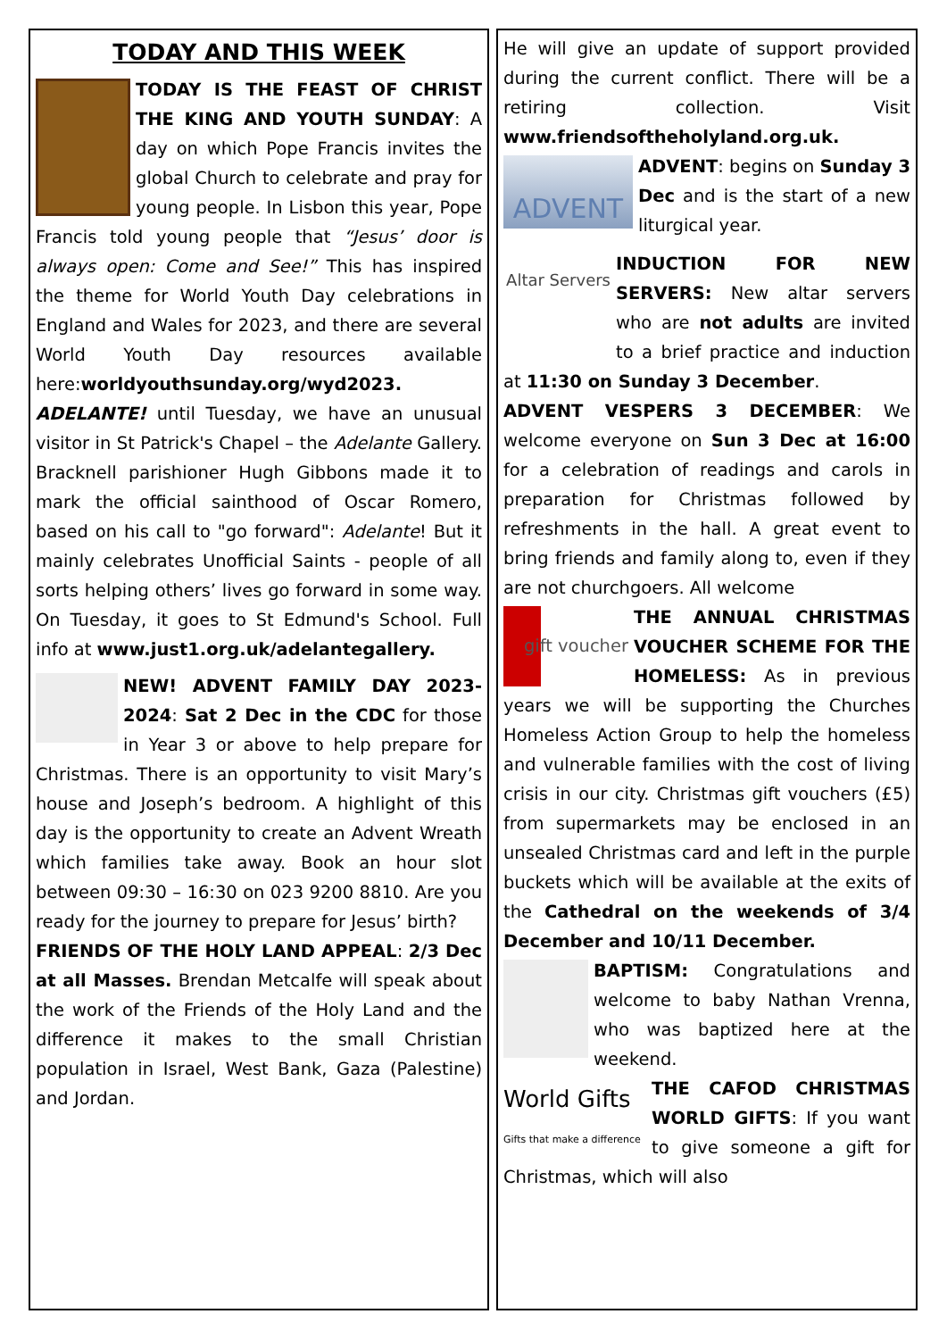TODAY AND THIS WEEK
TODAY IS THE FEAST OF CHRIST THE KING AND YOUTH SUNDAY: A day on which Pope Francis invites the global Church to celebrate and pray for young people. In Lisbon this year, Pope Francis told young people that “Jesus’ door is always open: Come and See!” This has inspired the theme for World Youth Day celebrations in England and Wales for 2023, and there are several World Youth Day resources available here:worldyouthsunday.org/wyd2023.
ADELANTE! until Tuesday, we have an unusual visitor in St Patrick's Chapel – the Adelante Gallery. Bracknell parishioner Hugh Gibbons made it to mark the official sainthood of Oscar Romero, based on his call to "go forward": Adelante! But it mainly celebrates Unofficial Saints - people of all sorts helping others’ lives go forward in some way. On Tuesday, it goes to St Edmund's School. Full info at www.just1.org.uk/adelantegallery.
NEW! ADVENT FAMILY DAY 2023-2024: Sat 2 Dec in the CDC for those in Year 3 or above to help prepare for Christmas. There is an opportunity to visit Mary’s house and Joseph’s bedroom. A highlight of this day is the opportunity to create an Advent Wreath which families take away. Book an hour slot between 09:30 – 16:30 on 023 9200 8810. Are you ready for the journey to prepare for Jesus’ birth?
FRIENDS OF THE HOLY LAND APPEAL: 2/3 Dec at all Masses. Brendan Metcalfe will speak about the work of the Friends of the Holy Land and the difference it makes to the small Christian population in Israel, West Bank, Gaza (Palestine) and Jordan.
He will give an update of support provided during the current conflict. There will be a retiring collection. Visit www.friendsoftheholyland.org.uk.
ADVENT
ADVENT: begins on Sunday 3 Dec and is the start of a new liturgical year.
Altar Servers
INDUCTION FOR NEW SERVERS: New altar servers who are not adults are invited to a brief practice and induction at 11:30 on Sunday 3 December.
ADVENT VESPERS 3 DECEMBER: We welcome everyone on Sun 3 Dec at 16:00 for a celebration of readings and carols in preparation for Christmas followed by refreshments in the hall. A great event to bring friends and family along to, even if they are not churchgoers. All welcome
gift voucher
THE ANNUAL CHRISTMAS VOUCHER SCHEME FOR THE HOMELESS: As in previous years we will be supporting the Churches Homeless Action Group to help the homeless and vulnerable families with the cost of living crisis in our city. Christmas gift vouchers (£5) from supermarkets may be enclosed in an unsealed Christmas card and left in the purple buckets which will be available at the exits of the Cathedral on the weekends of 3/4 December and 10/11 December.
BAPTISM: Congratulations and welcome to baby Nathan Vrenna, who was baptized here at the weekend.
World Gifts
Gifts that make a difference
THE CAFOD CHRISTMAS WORLD GIFTS: If you want to give someone a gift for Christmas, which will also